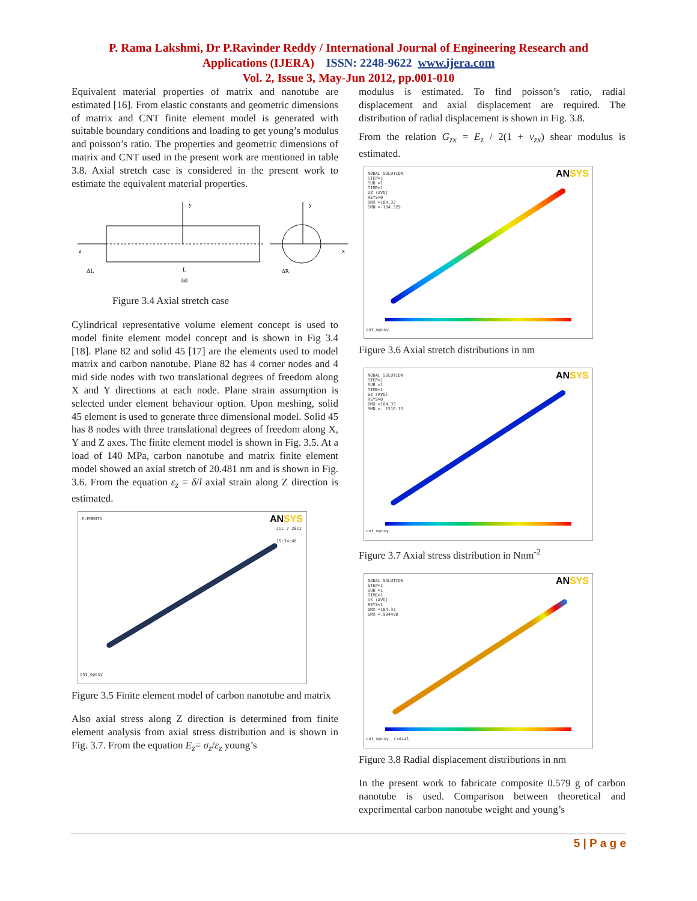P. Rama Lakshmi, Dr P.Ravinder Reddy / International Journal of Engineering Research and
Applications (IJERA) ISSN: 2248-9622 www.ijera.com
Vol. 2, Issue 3, May-Jun 2012, pp.001-010
Equivalent material properties of matrix and nanotube are estimated [16]. From elastic constants and geometric dimensions of matrix and CNT finite element model is generated with suitable boundary conditions and loading to get young’s modulus and poisson’s ratio. The properties and geometric dimensions of matrix and CNT used in the present work are mentioned in table 3.8. Axial stretch case is considered in the present work to estimate the equivalent material properties.
y
z
L
(a)
ΔL
x
y
ΔR₁
Figure 3.4 Axial stretch case
Cylindrical representative volume element concept is used to model finite element model concept and is shown in Fig 3.4 [18]. Plane 82 and solid 45 [17] are the elements used to model matrix and carbon nanotube. Plane 82 has 4 corner nodes and 4 mid side nodes with two translational degrees of freedom along X and Y directions at each node. Plane strain assumption is selected under element behaviour option. Upon meshing, solid 45 element is used to generate three dimensional model. Solid 45 has 8 nodes with three translational degrees of freedom along X, Y and Z axes. The finite element model is shown in Fig. 3.5. At a load of 140 MPa, carbon nanotube and matrix finite element model showed an axial stretch of 20.481 nm and is shown in Fig. 3.6. From the equation ε<sub>z</sub> = δ/l axial strain along Z direction is estimated.
ELEMENTS
ANSYS
JUL 7 2011
15:34:40
cnt_epoxy
Figure 3.5 Finite element model of carbon nanotube and matrix
Also axial stress along Z direction is determined from finite element analysis from axial stress distribution and is shown in Fig. 3.7. From the equation E<sub>z</sub>= σ<sub>z</sub>/ε<sub>z</sub> young’s
modulus is estimated. To find poisson’s ratio, radial displacement and axial displacement are required. The distribution of radial displacement is shown in Fig. 3.8.
From the relation G<sub>zx</sub> = E<sub>z</sub> / 2(1 + ν<sub>zx</sub>) shear modulus is estimated.
NODAL SOLUTION
STEP=1
SUB =1
TIME=1
UZ (AVG)
RSYS=0
DMX =184.33
SMN =-184.329
ANSYS
cnt_epoxy
Figure 3.6 Axial stretch distributions in nm
NODAL SOLUTION
STEP=1
SUB =1
TIME=1
SZ (AVG)
RSYS=0
DMX =184.33
SMN =-.151E-15
ANSYS
cnt_epoxy
Figure 3.7 Axial stress distribution in Nnm<sup>-2</sup>
NODAL SOLUTION
STEP=1
SUB =1
TIME=1
UX (AVG)
RSYS=1
DMX =184.33
SMX =.984498
ANSYS
cnt_epoxy _radial
Figure 3.8 Radial displacement distributions in nm
In the present work to fabricate composite 0.579 g of carbon nanotube is used. Comparison between theoretical and experimental carbon nanotube weight and young’s
5 | P a g e